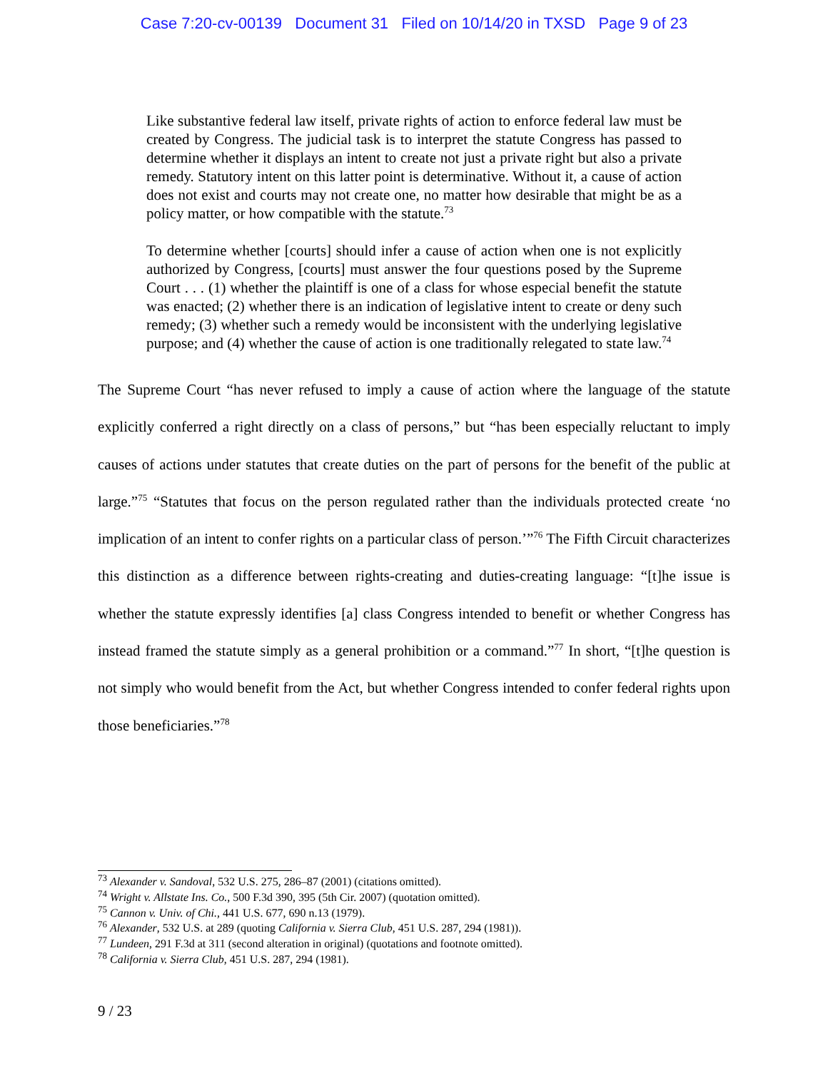Case 7:20-cv-00139 Document 31 Filed on 10/14/20 in TXSD Page 9 of 23
Like substantive federal law itself, private rights of action to enforce federal law must be created by Congress. The judicial task is to interpret the statute Congress has passed to determine whether it displays an intent to create not just a private right but also a private remedy. Statutory intent on this latter point is determinative. Without it, a cause of action does not exist and courts may not create one, no matter how desirable that might be as a policy matter, or how compatible with the statute.<sup>73</sup>
To determine whether [courts] should infer a cause of action when one is not explicitly authorized by Congress, [courts] must answer the four questions posed by the Supreme Court . . . (1) whether the plaintiff is one of a class for whose especial benefit the statute was enacted; (2) whether there is an indication of legislative intent to create or deny such remedy; (3) whether such a remedy would be inconsistent with the underlying legislative purpose; and (4) whether the cause of action is one traditionally relegated to state law.<sup>74</sup>
The Supreme Court “has never refused to imply a cause of action where the language of the statute explicitly conferred a right directly on a class of persons,” but “has been especially reluctant to imply causes of actions under statutes that create duties on the part of persons for the benefit of the public at large.”<sup>75</sup> “Statutes that focus on the person regulated rather than the individuals protected create ‘no implication of an intent to confer rights on a particular class of person.’”<sup>76</sup> The Fifth Circuit characterizes this distinction as a difference between rights-creating and duties-creating language: “[t]he issue is whether the statute expressly identifies [a] class Congress intended to benefit or whether Congress has instead framed the statute simply as a general prohibition or a command.”<sup>77</sup> In short, “[t]he question is not simply who would benefit from the Act, but whether Congress intended to confer federal rights upon those beneficiaries.”<sup>78</sup>
<sup>73</sup> Alexander v. Sandoval, 532 U.S. 275, 286–87 (2001) (citations omitted).
<sup>74</sup> Wright v. Allstate Ins. Co., 500 F.3d 390, 395 (5th Cir. 2007) (quotation omitted).
<sup>75</sup> Cannon v. Univ. of Chi., 441 U.S. 677, 690 n.13 (1979).
<sup>76</sup> Alexander, 532 U.S. at 289 (quoting California v. Sierra Club, 451 U.S. 287, 294 (1981)).
<sup>77</sup> Lundeen, 291 F.3d at 311 (second alteration in original) (quotations and footnote omitted).
<sup>78</sup> California v. Sierra Club, 451 U.S. 287, 294 (1981).
9 / 23